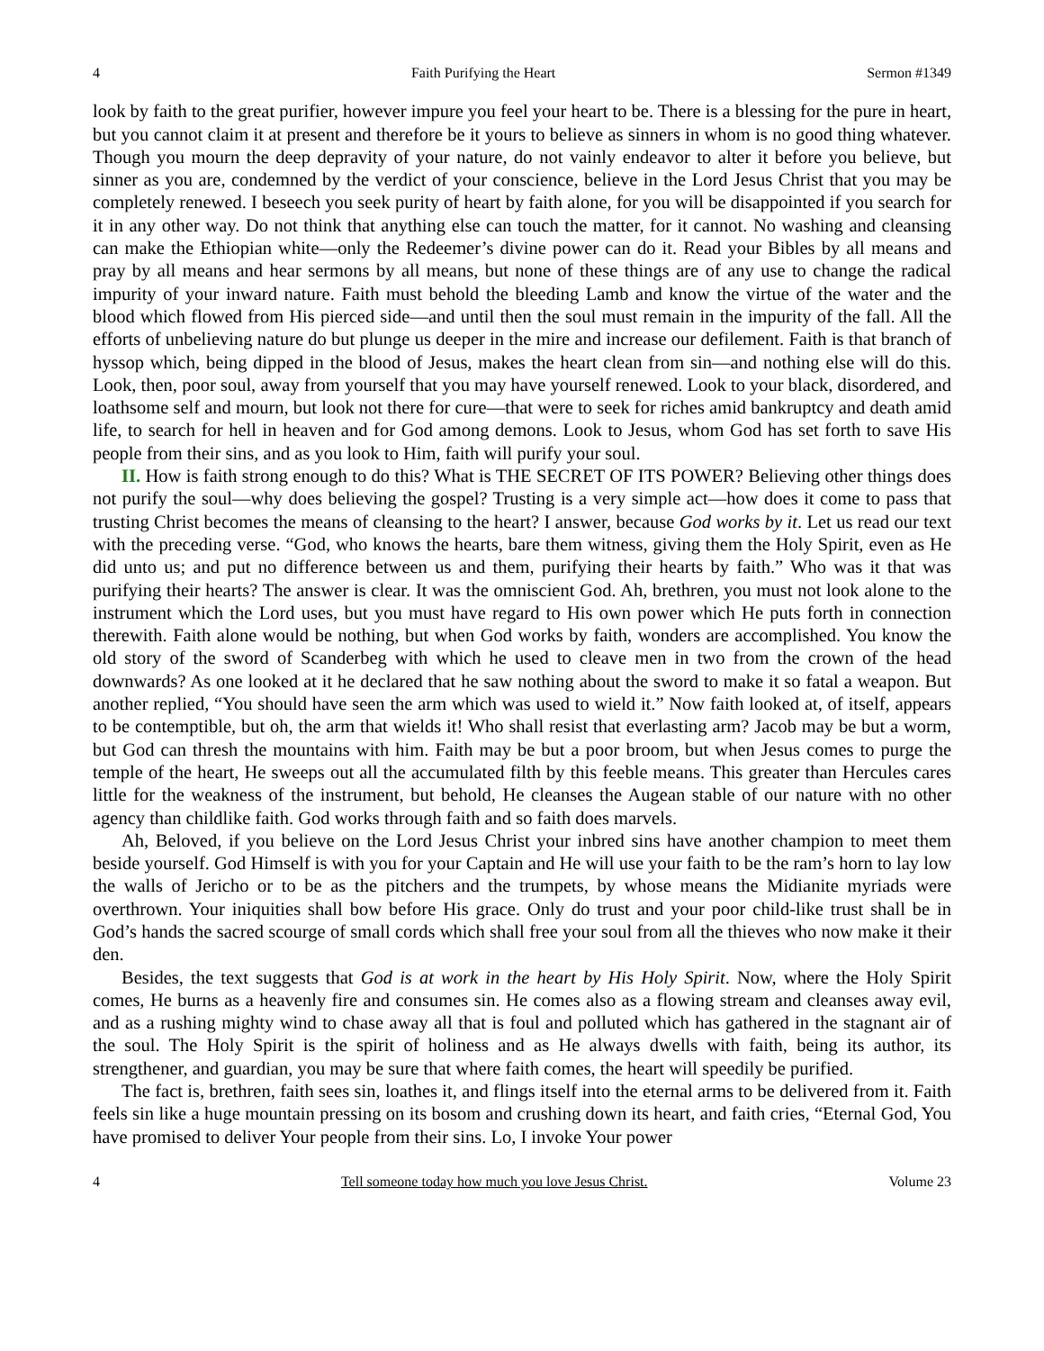4 Faith Purifying the Heart Sermon #1349
look by faith to the great purifier, however impure you feel your heart to be. There is a blessing for the pure in heart, but you cannot claim it at present and therefore be it yours to believe as sinners in whom is no good thing whatever. Though you mourn the deep depravity of your nature, do not vainly endeavor to alter it before you believe, but sinner as you are, condemned by the verdict of your conscience, believe in the Lord Jesus Christ that you may be completely renewed. I beseech you seek purity of heart by faith alone, for you will be disappointed if you search for it in any other way. Do not think that anything else can touch the matter, for it cannot. No washing and cleansing can make the Ethiopian white—only the Redeemer’s divine power can do it. Read your Bibles by all means and pray by all means and hear sermons by all means, but none of these things are of any use to change the radical impurity of your inward nature. Faith must behold the bleeding Lamb and know the virtue of the water and the blood which flowed from His pierced side—and until then the soul must remain in the impurity of the fall. All the efforts of unbelieving nature do but plunge us deeper in the mire and increase our defilement. Faith is that branch of hyssop which, being dipped in the blood of Jesus, makes the heart clean from sin—and nothing else will do this. Look, then, poor soul, away from yourself that you may have yourself renewed. Look to your black, disordered, and loathsome self and mourn, but look not there for cure—that were to seek for riches amid bankruptcy and death amid life, to search for hell in heaven and for God among demons. Look to Jesus, whom God has set forth to save His people from their sins, and as you look to Him, faith will purify your soul.
II. How is faith strong enough to do this? What is THE SECRET OF ITS POWER? Believing other things does not purify the soul—why does believing the gospel? Trusting is a very simple act—how does it come to pass that trusting Christ becomes the means of cleansing to the heart? I answer, because God works by it. Let us read our text with the preceding verse. “God, who knows the hearts, bare them witness, giving them the Holy Spirit, even as He did unto us; and put no difference between us and them, purifying their hearts by faith.” Who was it that was purifying their hearts? The answer is clear. It was the omniscient God. Ah, brethren, you must not look alone to the instrument which the Lord uses, but you must have regard to His own power which He puts forth in connection therewith. Faith alone would be nothing, but when God works by faith, wonders are accomplished. You know the old story of the sword of Scanderbeg with which he used to cleave men in two from the crown of the head downwards? As one looked at it he declared that he saw nothing about the sword to make it so fatal a weapon. But another replied, “You should have seen the arm which was used to wield it.” Now faith looked at, of itself, appears to be contemptible, but oh, the arm that wields it! Who shall resist that everlasting arm? Jacob may be but a worm, but God can thresh the mountains with him. Faith may be but a poor broom, but when Jesus comes to purge the temple of the heart, He sweeps out all the accumulated filth by this feeble means. This greater than Hercules cares little for the weakness of the instrument, but behold, He cleanses the Augean stable of our nature with no other agency than childlike faith. God works through faith and so faith does marvels.
Ah, Beloved, if you believe on the Lord Jesus Christ your inbred sins have another champion to meet them beside yourself. God Himself is with you for your Captain and He will use your faith to be the ram’s horn to lay low the walls of Jericho or to be as the pitchers and the trumpets, by whose means the Midianite myriads were overthrown. Your iniquities shall bow before His grace. Only do trust and your poor child-like trust shall be in God’s hands the sacred scourge of small cords which shall free your soul from all the thieves who now make it their den.
Besides, the text suggests that God is at work in the heart by His Holy Spirit. Now, where the Holy Spirit comes, He burns as a heavenly fire and consumes sin. He comes also as a flowing stream and cleanses away evil, and as a rushing mighty wind to chase away all that is foul and polluted which has gathered in the stagnant air of the soul. The Holy Spirit is the spirit of holiness and as He always dwells with faith, being its author, its strengthener, and guardian, you may be sure that where faith comes, the heart will speedily be purified.
The fact is, brethren, faith sees sin, loathes it, and flings itself into the eternal arms to be delivered from it. Faith feels sin like a huge mountain pressing on its bosom and crushing down its heart, and faith cries, “Eternal God, You have promised to deliver Your people from their sins. Lo, I invoke Your power
4 Tell someone today how much you love Jesus Christ. Volume 23